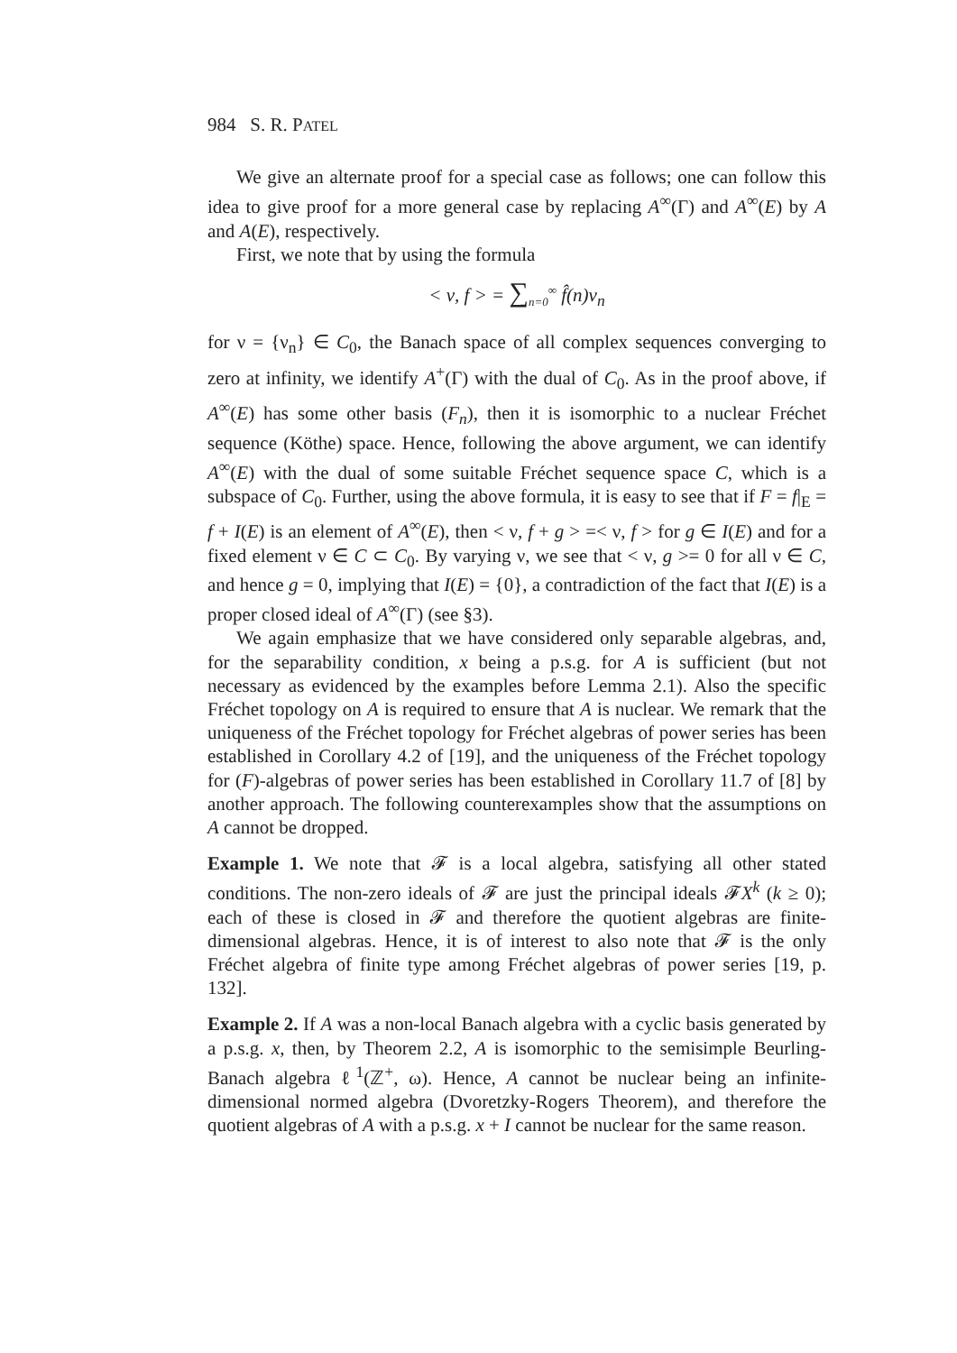984 S. R. PATEL
We give an alternate proof for a special case as follows; one can follow this idea to give proof for a more general case by replacing A<sup>∞</sup>(Γ) and A<sup>∞</sup>(E) by A and A(E), respectively.
First, we note that by using the formula
< ν, f > = ∑<sub>n=0</sub><sup>∞</sup> f̂(n)ν<sub>n</sub>
for ν = {ν<sub>n</sub>} ∈ C<sub>0</sub>, the Banach space of all complex sequences converging to zero at infinity, we identify A<sup>+</sup>(Γ) with the dual of C<sub>0</sub>. As in the proof above, if A<sup>∞</sup>(E) has some other basis (F<sub>n</sub>), then it is isomorphic to a nuclear Fréchet sequence (Köthe) space. Hence, following the above argument, we can identify A<sup>∞</sup>(E) with the dual of some suitable Fréchet sequence space C, which is a subspace of C<sub>0</sub>. Further, using the above formula, it is easy to see that if F = f|<sub>E</sub> = f + I(E) is an element of A<sup>∞</sup>(E), then < ν, f + g > =< ν, f > for g ∈ I(E) and for a fixed element ν ∈ C ⊂ C<sub>0</sub>. By varying ν, we see that < ν, g >= 0 for all ν ∈ C, and hence g = 0, implying that I(E) = {0}, a contradiction of the fact that I(E) is a proper closed ideal of A<sup>∞</sup>(Γ) (see §3).
We again emphasize that we have considered only separable algebras, and, for the separability condition, x being a p.s.g. for A is sufficient (but not necessary as evidenced by the examples before Lemma 2.1). Also the specific Fréchet topology on A is required to ensure that A is nuclear. We remark that the uniqueness of the Fréchet topology for Fréchet algebras of power series has been established in Corollary 4.2 of [19], and the uniqueness of the Fréchet topology for (F)-algebras of power series has been established in Corollary 11.7 of [8] by another approach. The following counterexamples show that the assumptions on A cannot be dropped.
Example 1. We note that 𝓕 is a local algebra, satisfying all other stated conditions. The non-zero ideals of 𝓕 are just the principal ideals 𝓕X<sup>k</sup> (k ≥ 0); each of these is closed in 𝓕 and therefore the quotient algebras are finite-dimensional algebras. Hence, it is of interest to also note that 𝓕 is the only Fréchet algebra of finite type among Fréchet algebras of power series [19, p. 132].
Example 2. If A was a non-local Banach algebra with a cyclic basis generated by a p.s.g. x, then, by Theorem 2.2, A is isomorphic to the semisimple Beurling-Banach algebra ℓ<sup>1</sup>(ℤ<sup>+</sup>, ω). Hence, A cannot be nuclear being an infinite-dimensional normed algebra (Dvoretzky-Rogers Theorem), and therefore the quotient algebras of A with a p.s.g. x + I cannot be nuclear for the same reason.